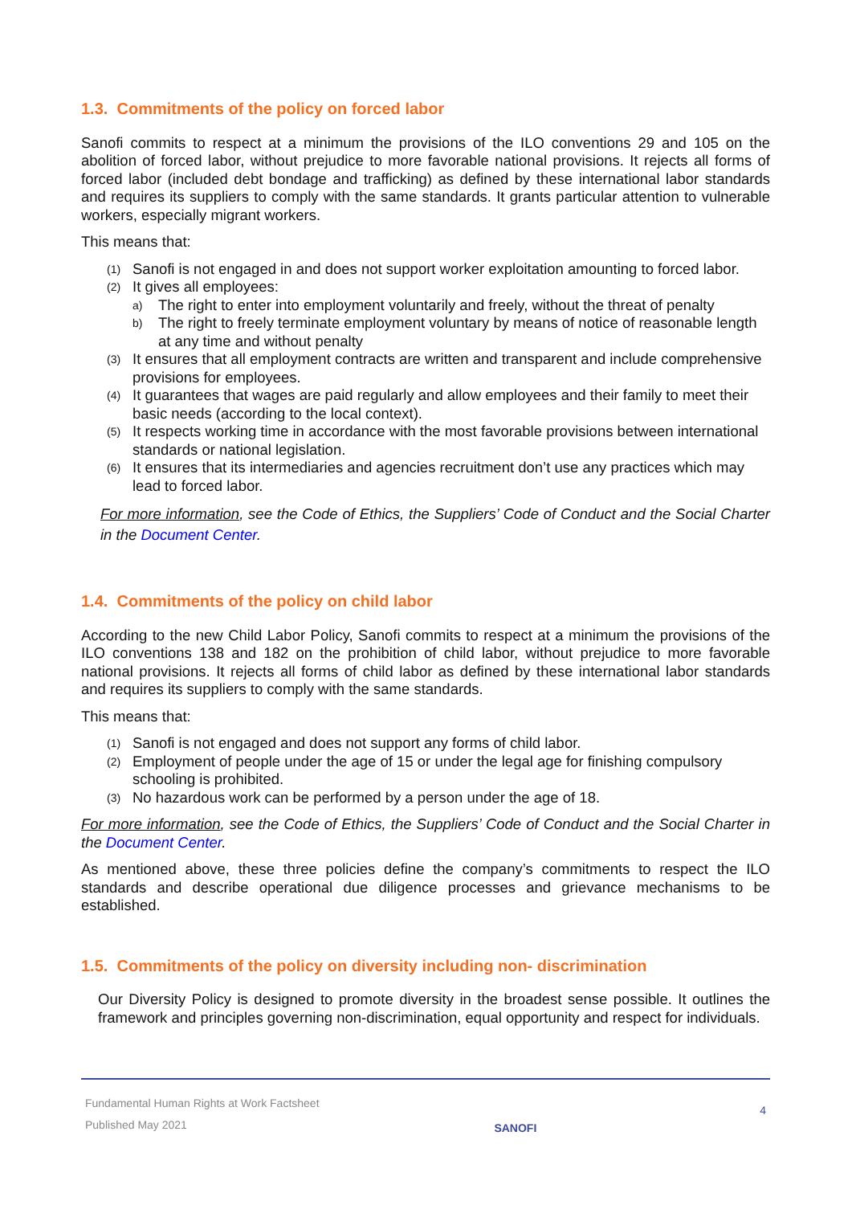1.3. Commitments of the policy on forced labor
Sanofi commits to respect at a minimum the provisions of the ILO conventions 29 and 105 on the abolition of forced labor, without prejudice to more favorable national provisions. It rejects all forms of forced labor (included debt bondage and trafficking) as defined by these international labor standards and requires its suppliers to comply with the same standards. It grants particular attention to vulnerable workers, especially migrant workers.
This means that:
(1) Sanofi is not engaged in and does not support worker exploitation amounting to forced labor.
(2) It gives all employees:
a) The right to enter into employment voluntarily and freely, without the threat of penalty
b) The right to freely terminate employment voluntary by means of notice of reasonable length at any time and without penalty
(3) It ensures that all employment contracts are written and transparent and include comprehensive provisions for employees.
(4) It guarantees that wages are paid regularly and allow employees and their family to meet their basic needs (according to the local context).
(5) It respects working time in accordance with the most favorable provisions between international standards or national legislation.
(6) It ensures that its intermediaries and agencies recruitment don’t use any practices which may lead to forced labor.
For more information, see the Code of Ethics, the Suppliers’ Code of Conduct and the Social Charter in the Document Center.
1.4. Commitments of the policy on child labor
According to the new Child Labor Policy, Sanofi commits to respect at a minimum the provisions of the ILO conventions 138 and 182 on the prohibition of child labor, without prejudice to more favorable national provisions. It rejects all forms of child labor as defined by these international labor standards and requires its suppliers to comply with the same standards.
This means that:
(1) Sanofi is not engaged and does not support any forms of child labor.
(2) Employment of people under the age of 15 or under the legal age for finishing compulsory schooling is prohibited.
(3) No hazardous work can be performed by a person under the age of 18.
For more information, see the Code of Ethics, the Suppliers’ Code of Conduct and the Social Charter in the Document Center.
As mentioned above, these three policies define the company’s commitments to respect the ILO standards and describe operational due diligence processes and grievance mechanisms to be established.
1.5. Commitments of the policy on diversity including non- discrimination
Our Diversity Policy is designed to promote diversity in the broadest sense possible. It outlines the framework and principles governing non-discrimination, equal opportunity and respect for individuals.
Fundamental Human Rights at Work Factsheet
Published May 2021
SANOFI
4